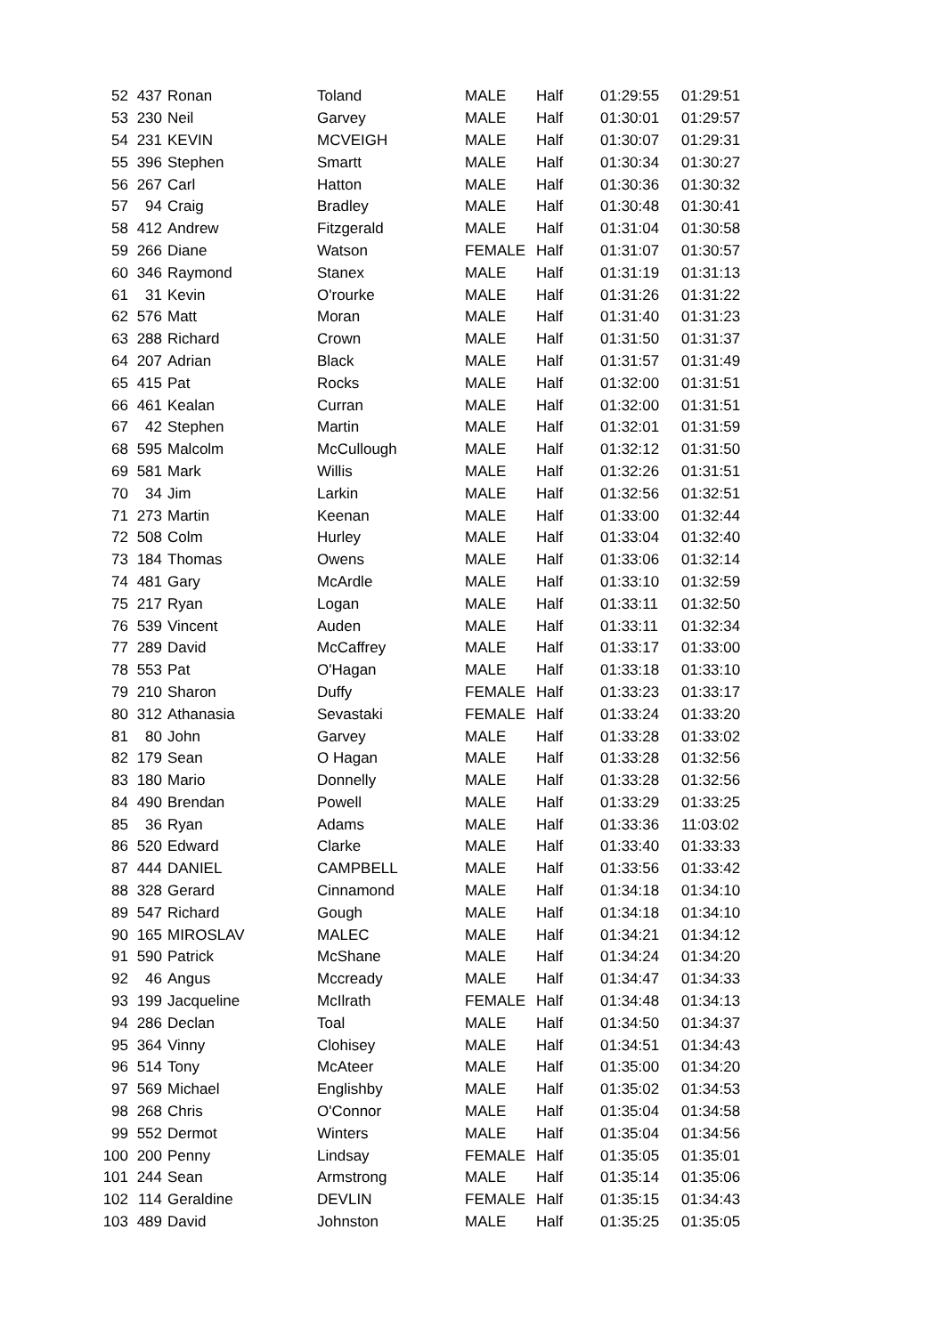| 52 | 437 | Ronan | Toland | MALE | Half | 01:29:55 | 01:29:51 |
| 53 | 230 | Neil | Garvey | MALE | Half | 01:30:01 | 01:29:57 |
| 54 | 231 | KEVIN | MCVEIGH | MALE | Half | 01:30:07 | 01:29:31 |
| 55 | 396 | Stephen | Smartt | MALE | Half | 01:30:34 | 01:30:27 |
| 56 | 267 | Carl | Hatton | MALE | Half | 01:30:36 | 01:30:32 |
| 57 | 94 | Craig | Bradley | MALE | Half | 01:30:48 | 01:30:41 |
| 58 | 412 | Andrew | Fitzgerald | MALE | Half | 01:31:04 | 01:30:58 |
| 59 | 266 | Diane | Watson | FEMALE | Half | 01:31:07 | 01:30:57 |
| 60 | 346 | Raymond | Stanex | MALE | Half | 01:31:19 | 01:31:13 |
| 61 | 31 | Kevin | O'rourke | MALE | Half | 01:31:26 | 01:31:22 |
| 62 | 576 | Matt | Moran | MALE | Half | 01:31:40 | 01:31:23 |
| 63 | 288 | Richard | Crown | MALE | Half | 01:31:50 | 01:31:37 |
| 64 | 207 | Adrian | Black | MALE | Half | 01:31:57 | 01:31:49 |
| 65 | 415 | Pat | Rocks | MALE | Half | 01:32:00 | 01:31:51 |
| 66 | 461 | Kealan | Curran | MALE | Half | 01:32:00 | 01:31:51 |
| 67 | 42 | Stephen | Martin | MALE | Half | 01:32:01 | 01:31:59 |
| 68 | 595 | Malcolm | McCullough | MALE | Half | 01:32:12 | 01:31:50 |
| 69 | 581 | Mark | Willis | MALE | Half | 01:32:26 | 01:31:51 |
| 70 | 34 | Jim | Larkin | MALE | Half | 01:32:56 | 01:32:51 |
| 71 | 273 | Martin | Keenan | MALE | Half | 01:33:00 | 01:32:44 |
| 72 | 508 | Colm | Hurley | MALE | Half | 01:33:04 | 01:32:40 |
| 73 | 184 | Thomas | Owens | MALE | Half | 01:33:06 | 01:32:14 |
| 74 | 481 | Gary | McArdle | MALE | Half | 01:33:10 | 01:32:59 |
| 75 | 217 | Ryan | Logan | MALE | Half | 01:33:11 | 01:32:50 |
| 76 | 539 | Vincent | Auden | MALE | Half | 01:33:11 | 01:32:34 |
| 77 | 289 | David | McCaffrey | MALE | Half | 01:33:17 | 01:33:00 |
| 78 | 553 | Pat | O'Hagan | MALE | Half | 01:33:18 | 01:33:10 |
| 79 | 210 | Sharon | Duffy | FEMALE | Half | 01:33:23 | 01:33:17 |
| 80 | 312 | Athanasia | Sevastaki | FEMALE | Half | 01:33:24 | 01:33:20 |
| 81 | 80 | John | Garvey | MALE | Half | 01:33:28 | 01:33:02 |
| 82 | 179 | Sean | O Hagan | MALE | Half | 01:33:28 | 01:32:56 |
| 83 | 180 | Mario | Donnelly | MALE | Half | 01:33:28 | 01:32:56 |
| 84 | 490 | Brendan | Powell | MALE | Half | 01:33:29 | 01:33:25 |
| 85 | 36 | Ryan | Adams | MALE | Half | 01:33:36 | 11:03:02 |
| 86 | 520 | Edward | Clarke | MALE | Half | 01:33:40 | 01:33:33 |
| 87 | 444 | DANIEL | CAMPBELL | MALE | Half | 01:33:56 | 01:33:42 |
| 88 | 328 | Gerard | Cinnamond | MALE | Half | 01:34:18 | 01:34:10 |
| 89 | 547 | Richard | Gough | MALE | Half | 01:34:18 | 01:34:10 |
| 90 | 165 | MIROSLAV | MALEC | MALE | Half | 01:34:21 | 01:34:12 |
| 91 | 590 | Patrick | McShane | MALE | Half | 01:34:24 | 01:34:20 |
| 92 | 46 | Angus | Mccready | MALE | Half | 01:34:47 | 01:34:33 |
| 93 | 199 | Jacqueline | McIlrath | FEMALE | Half | 01:34:48 | 01:34:13 |
| 94 | 286 | Declan | Toal | MALE | Half | 01:34:50 | 01:34:37 |
| 95 | 364 | Vinny | Clohisey | MALE | Half | 01:34:51 | 01:34:43 |
| 96 | 514 | Tony | McAteer | MALE | Half | 01:35:00 | 01:34:20 |
| 97 | 569 | Michael | Englishby | MALE | Half | 01:35:02 | 01:34:53 |
| 98 | 268 | Chris | O'Connor | MALE | Half | 01:35:04 | 01:34:58 |
| 99 | 552 | Dermot | Winters | MALE | Half | 01:35:04 | 01:34:56 |
| 100 | 200 | Penny | Lindsay | FEMALE | Half | 01:35:05 | 01:35:01 |
| 101 | 244 | Sean | Armstrong | MALE | Half | 01:35:14 | 01:35:06 |
| 102 | 114 | Geraldine | DEVLIN | FEMALE | Half | 01:35:15 | 01:34:43 |
| 103 | 489 | David | Johnston | MALE | Half | 01:35:25 | 01:35:05 |